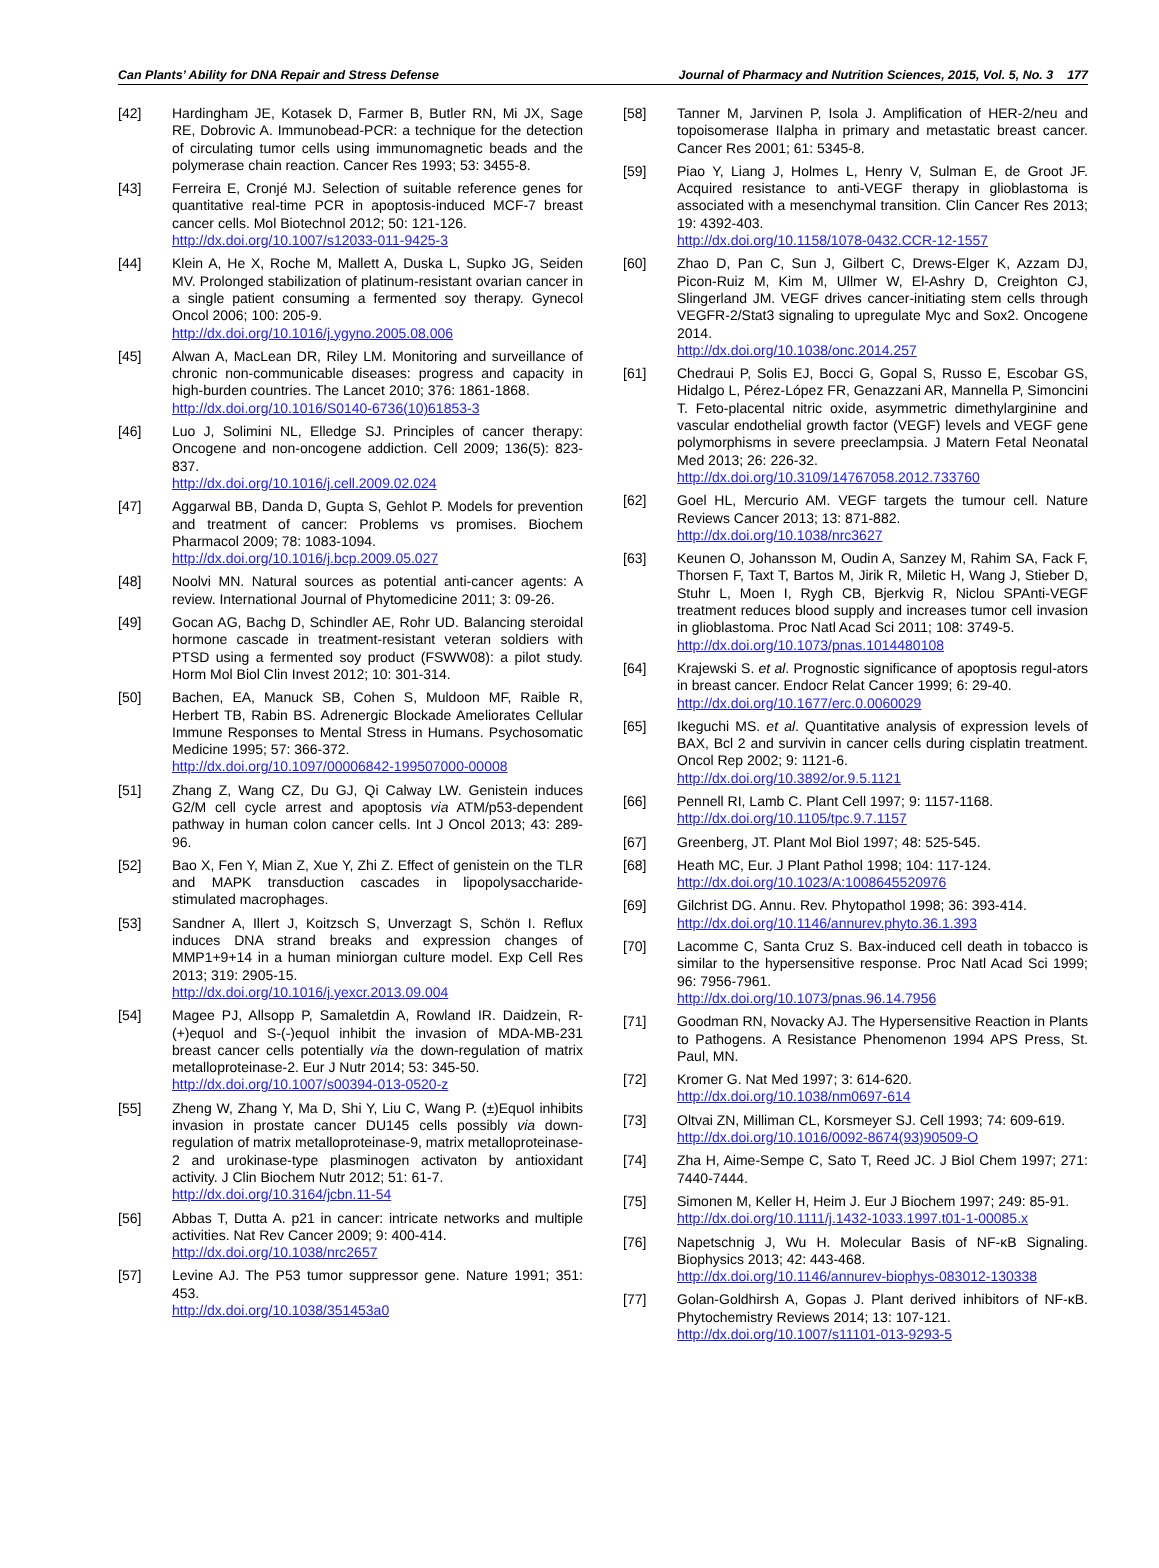Can Plants’ Ability for DNA Repair and Stress Defense Journal of Pharmacy and Nutrition Sciences, 2015, Vol. 5, No. 3 177
[42] Hardingham JE, Kotasek D, Farmer B, Butler RN, Mi JX, Sage RE, Dobrovic A. Immunobead-PCR: a technique for the detection of circulating tumor cells using immunomagnetic beads and the polymerase chain reaction. Cancer Res 1993; 53: 3455-8.
[43] Ferreira E, Cronjé MJ. Selection of suitable reference genes for quantitative real-time PCR in apoptosis-induced MCF-7 breast cancer cells. Mol Biotechnol 2012; 50: 121-126.
http://dx.doi.org/10.1007/s12033-011-9425-3
[44] Klein A, He X, Roche M, Mallett A, Duska L, Supko JG, Seiden MV. Prolonged stabilization of platinum-resistant ovarian cancer in a single patient consuming a fermented soy therapy. Gynecol Oncol 2006; 100: 205-9.
http://dx.doi.org/10.1016/j.ygyno.2005.08.006
[45] Alwan A, MacLean DR, Riley LM. Monitoring and surveillance of chronic non-communicable diseases: progress and capacity in high-burden countries. The Lancet 2010; 376: 1861-1868.
http://dx.doi.org/10.1016/S0140-6736(10)61853-3
[46] Luo J, Solimini NL, Elledge SJ. Principles of cancer therapy: Oncogene and non-oncogene addiction. Cell 2009; 136(5): 823-837.
http://dx.doi.org/10.1016/j.cell.2009.02.024
[47] Aggarwal BB, Danda D, Gupta S, Gehlot P. Models for prevention and treatment of cancer: Problems vs promises. Biochem Pharmacol 2009; 78: 1083-1094.
http://dx.doi.org/10.1016/j.bcp.2009.05.027
[48] Noolvi MN. Natural sources as potential anti-cancer agents: A review. International Journal of Phytomedicine 2011; 3: 09-26.
[49] Gocan AG, Bachg D, Schindler AE, Rohr UD. Balancing steroidal hormone cascade in treatment-resistant veteran soldiers with PTSD using a fermented soy product (FSWW08): a pilot study. Horm Mol Biol Clin Invest 2012; 10: 301-314.
[50] Bachen, EA, Manuck SB, Cohen S, Muldoon MF, Raible R, Herbert TB, Rabin BS. Adrenergic Blockade Ameliorates Cellular Immune Responses to Mental Stress in Humans. Psychosomatic Medicine 1995; 57: 366-372.
http://dx.doi.org/10.1097/00006842-199507000-00008
[51] Zhang Z, Wang CZ, Du GJ, Qi Calway LW. Genistein induces G2/M cell cycle arrest and apoptosis via ATM/p53-dependent pathway in human colon cancer cells. Int J Oncol 2013; 43: 289-96.
[52] Bao X, Fen Y, Mian Z, Xue Y, Zhi Z. Effect of genistein on the TLR and MAPK transduction cascades in lipopolysaccharide-stimulated macrophages.
[53] Sandner A, Illert J, Koitzsch S, Unverzagt S, Schön I. Reflux induces DNA strand breaks and expression changes of MMP1+9+14 in a human miniorgan culture model. Exp Cell Res 2013; 319: 2905-15.
http://dx.doi.org/10.1016/j.yexcr.2013.09.004
[54] Magee PJ, Allsopp P, Samaletdin A, Rowland IR. Daidzein, R-(+)equol and S-(-)equol inhibit the invasion of MDA-MB-231 breast cancer cells potentially via the down-regulation of matrix metalloproteinase-2. Eur J Nutr 2014; 53: 345-50.
http://dx.doi.org/10.1007/s00394-013-0520-z
[55] Zheng W, Zhang Y, Ma D, Shi Y, Liu C, Wang P. (±)Equol inhibits invasion in prostate cancer DU145 cells possibly via down-regulation of matrix metalloproteinase-9, matrix metalloproteinase-2 and urokinase-type plasminogen activaton by antioxidant activity. J Clin Biochem Nutr 2012; 51: 61-7.
http://dx.doi.org/10.3164/jcbn.11-54
[56] Abbas T, Dutta A. p21 in cancer: intricate networks and multiple activities. Nat Rev Cancer 2009; 9: 400-414.
http://dx.doi.org/10.1038/nrc2657
[57] Levine AJ. The P53 tumor suppressor gene. Nature 1991; 351: 453.
http://dx.doi.org/10.1038/351453a0
[58] Tanner M, Jarvinen P, Isola J. Amplification of HER-2/neu and topoisomerase IIalpha in primary and metastatic breast cancer. Cancer Res 2001; 61: 5345-8.
[59] Piao Y, Liang J, Holmes L, Henry V, Sulman E, de Groot JF. Acquired resistance to anti-VEGF therapy in glioblastoma is associated with a mesenchymal transition. Clin Cancer Res 2013; 19: 4392-403.
http://dx.doi.org/10.1158/1078-0432.CCR-12-1557
[60] Zhao D, Pan C, Sun J, Gilbert C, Drews-Elger K, Azzam DJ, Picon-Ruiz M, Kim M, Ullmer W, El-Ashry D, Creighton CJ, Slingerland JM. VEGF drives cancer-initiating stem cells through VEGFR-2/Stat3 signaling to upregulate Myc and Sox2. Oncogene 2014.
http://dx.doi.org/10.1038/onc.2014.257
[61] Chedraui P, Solis EJ, Bocci G, Gopal S, Russo E, Escobar GS, Hidalgo L, Pérez-López FR, Genazzani AR, Mannella P, Simoncini T. Feto-placental nitric oxide, asymmetric dimethylarginine and vascular endothelial growth factor (VEGF) levels and VEGF gene polymorphisms in severe preeclampsia. J Matern Fetal Neonatal Med 2013; 26: 226-32.
http://dx.doi.org/10.3109/14767058.2012.733760
[62] Goel HL, Mercurio AM. VEGF targets the tumour cell. Nature Reviews Cancer 2013; 13: 871-882.
http://dx.doi.org/10.1038/nrc3627
[63] Keunen O, Johansson M, Oudin A, Sanzey M, Rahim SA, Fack F, Thorsen F, Taxt T, Bartos M, Jirik R, Miletic H, Wang J, Stieber D, Stuhr L, Moen I, Rygh CB, Bjerkvig R, Niclou SPAnti-VEGF treatment reduces blood supply and increases tumor cell invasion in glioblastoma. Proc Natl Acad Sci 2011; 108: 3749-5.
http://dx.doi.org/10.1073/pnas.1014480108
[64] Krajewski S. et al. Prognostic significance of apoptosis regul-ators in breast cancer. Endocr Relat Cancer 1999; 6: 29-40.
http://dx.doi.org/10.1677/erc.0.0060029
[65] Ikeguchi MS. et al. Quantitative analysis of expression levels of BAX, Bcl 2 and survivin in cancer cells during cisplatin treatment. Oncol Rep 2002; 9: 1121-6.
http://dx.doi.org/10.3892/or.9.5.1121
[66] Pennell RI, Lamb C. Plant Cell 1997; 9: 1157-1168.
http://dx.doi.org/10.1105/tpc.9.7.1157
[67] Greenberg, JT. Plant Mol Biol 1997; 48: 525-545.
[68] Heath MC, Eur. J Plant Pathol 1998; 104: 117-124.
http://dx.doi.org/10.1023/A:1008645520976
[69] Gilchrist DG. Annu. Rev. Phytopathol 1998; 36: 393-414.
http://dx.doi.org/10.1146/annurev.phyto.36.1.393
[70] Lacomme C, Santa Cruz S. Bax-induced cell death in tobacco is similar to the hypersensitive response. Proc Natl Acad Sci 1999; 96: 7956-7961.
http://dx.doi.org/10.1073/pnas.96.14.7956
[71] Goodman RN, Novacky AJ. The Hypersensitive Reaction in Plants to Pathogens. A Resistance Phenomenon 1994 APS Press, St. Paul, MN.
[72] Kromer G. Nat Med 1997; 3: 614-620.
http://dx.doi.org/10.1038/nm0697-614
[73] Oltvai ZN, Milliman CL, Korsmeyer SJ. Cell 1993; 74: 609-619.
http://dx.doi.org/10.1016/0092-8674(93)90509-O
[74] Zha H, Aime-Sempe C, Sato T, Reed JC. J Biol Chem 1997; 271: 7440-7444.
[75] Simonen M, Keller H, Heim J. Eur J Biochem 1997; 249: 85-91.
http://dx.doi.org/10.1111/j.1432-1033.1997.t01-1-00085.x
[76] Napetschnig J, Wu H. Molecular Basis of NF-κB Signaling. Biophysics 2013; 42: 443-468.
http://dx.doi.org/10.1146/annurev-biophys-083012-130338
[77] Golan-Goldhirsh A, Gopas J. Plant derived inhibitors of NF-κB. Phytochemistry Reviews 2014; 13: 107-121.
http://dx.doi.org/10.1007/s11101-013-9293-5